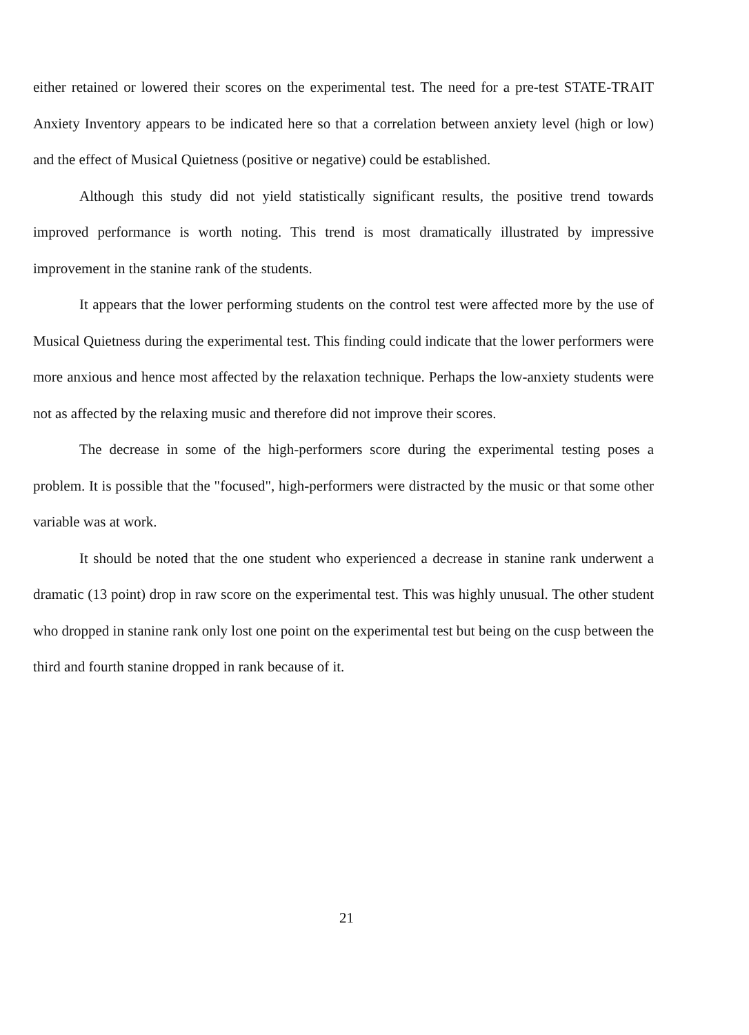either retained or lowered their scores on the experimental test. The need for a pre-test STATE-TRAIT Anxiety Inventory appears to be indicated here so that a correlation between anxiety level (high or low) and the effect of Musical Quietness (positive or negative) could be established.
Although this study did not yield statistically significant results, the positive trend towards improved performance is worth noting. This trend is most dramatically illustrated by impressive improvement in the stanine rank of the students.
It appears that the lower performing students on the control test were affected more by the use of Musical Quietness during the experimental test. This finding could indicate that the lower performers were more anxious and hence most affected by the relaxation technique. Perhaps the low-anxiety students were not as affected by the relaxing music and therefore did not improve their scores.
The decrease in some of the high-performers score during the experimental testing poses a problem. It is possible that the "focused", high-performers were distracted by the music or that some other variable was at work.
It should be noted that the one student who experienced a decrease in stanine rank underwent a dramatic (13 point) drop in raw score on the experimental test. This was highly unusual. The other student who dropped in stanine rank only lost one point on the experimental test but being on the cusp between the third and fourth stanine dropped in rank because of it.
21